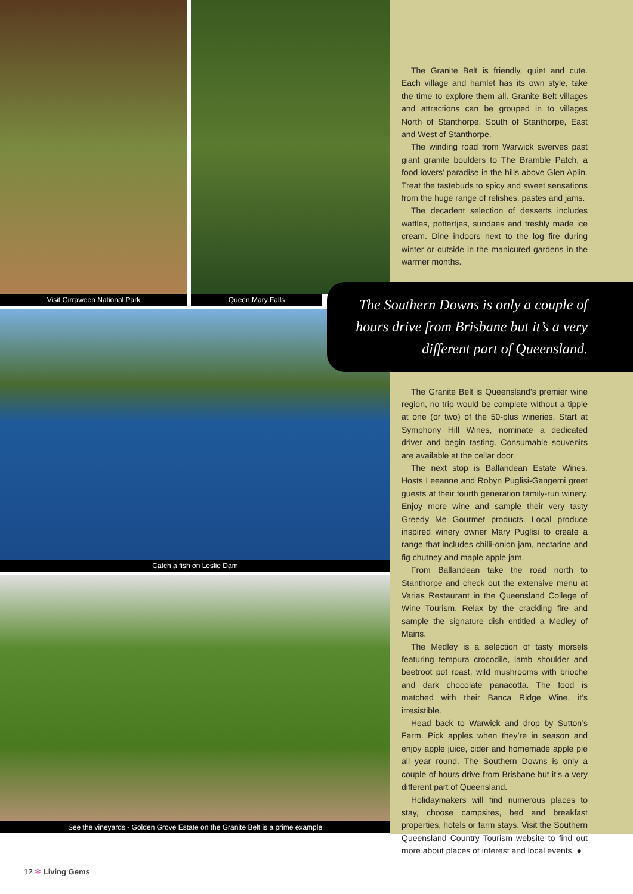Visit Girraween National Park Queen Mary Falls
Catch a fish on Leslie Dam
See the vineyards - Golden Grove Estate on the Granite Belt is a prime example
The Granite Belt is friendly, quiet and cute. Each village and hamlet has its own style, take the time to explore them all. Granite Belt villages and attractions can be grouped in to villages North of Stanthorpe, South of Stanthorpe, East and West of Stanthorpe.
The winding road from Warwick swerves past giant granite boulders to The Bramble Patch, a food lovers’ paradise in the hills above Glen Aplin. Treat the tastebuds to spicy and sweet sensations from the huge range of relishes, pastes and jams.
The decadent selection of desserts includes waffles, poffertjes, sundaes and freshly made ice cream. Dine indoors next to the log fire during winter or outside in the manicured gardens in the warmer months.
The Granite Belt is Queensland’s premier wine region, no trip would be complete without a tipple at one (or two) of the 50-plus wineries. Start at Symphony Hill Wines, nominate a dedicated driver and begin tasting. Consumable souvenirs are available at the cellar door.
The next stop is Ballandean Estate Wines. Hosts Leeanne and Robyn Puglisi-Gangemi greet guests at their fourth generation family-run winery. Enjoy more wine and sample their very tasty Greedy Me Gourmet products. Local produce inspired winery owner Mary Puglisi to create a range that includes chilli-onion jam, nectarine and fig chutney and maple apple jam.
From Ballandean take the road north to Stanthorpe and check out the extensive menu at Varias Restaurant in the Queensland College of Wine Tourism. Relax by the crackling fire and sample the signature dish entitled a Medley of Mains.
The Medley is a selection of tasty morsels featuring tempura crocodile, lamb shoulder and beetroot pot roast, wild mushrooms with brioche and dark chocolate panacotta. The food is matched with their Banca Ridge Wine, it’s irresistible.
Head back to Warwick and drop by Sutton’s Farm. Pick apples when they’re in season and enjoy apple juice, cider and homemade apple pie all year round. The Southern Downs is only a couple of hours drive from Brisbane but it’s a very different part of Queensland.
Holidaymakers will find numerous places to stay, choose campsites, bed and breakfast properties, hotels or farm stays. Visit the Southern Queensland Country Tourism website to find out more about places of interest and local events. ●
The Southern Downs is only a couple of hours drive from Brisbane but it’s a very different part of Queensland.
12 ✻ Living Gems